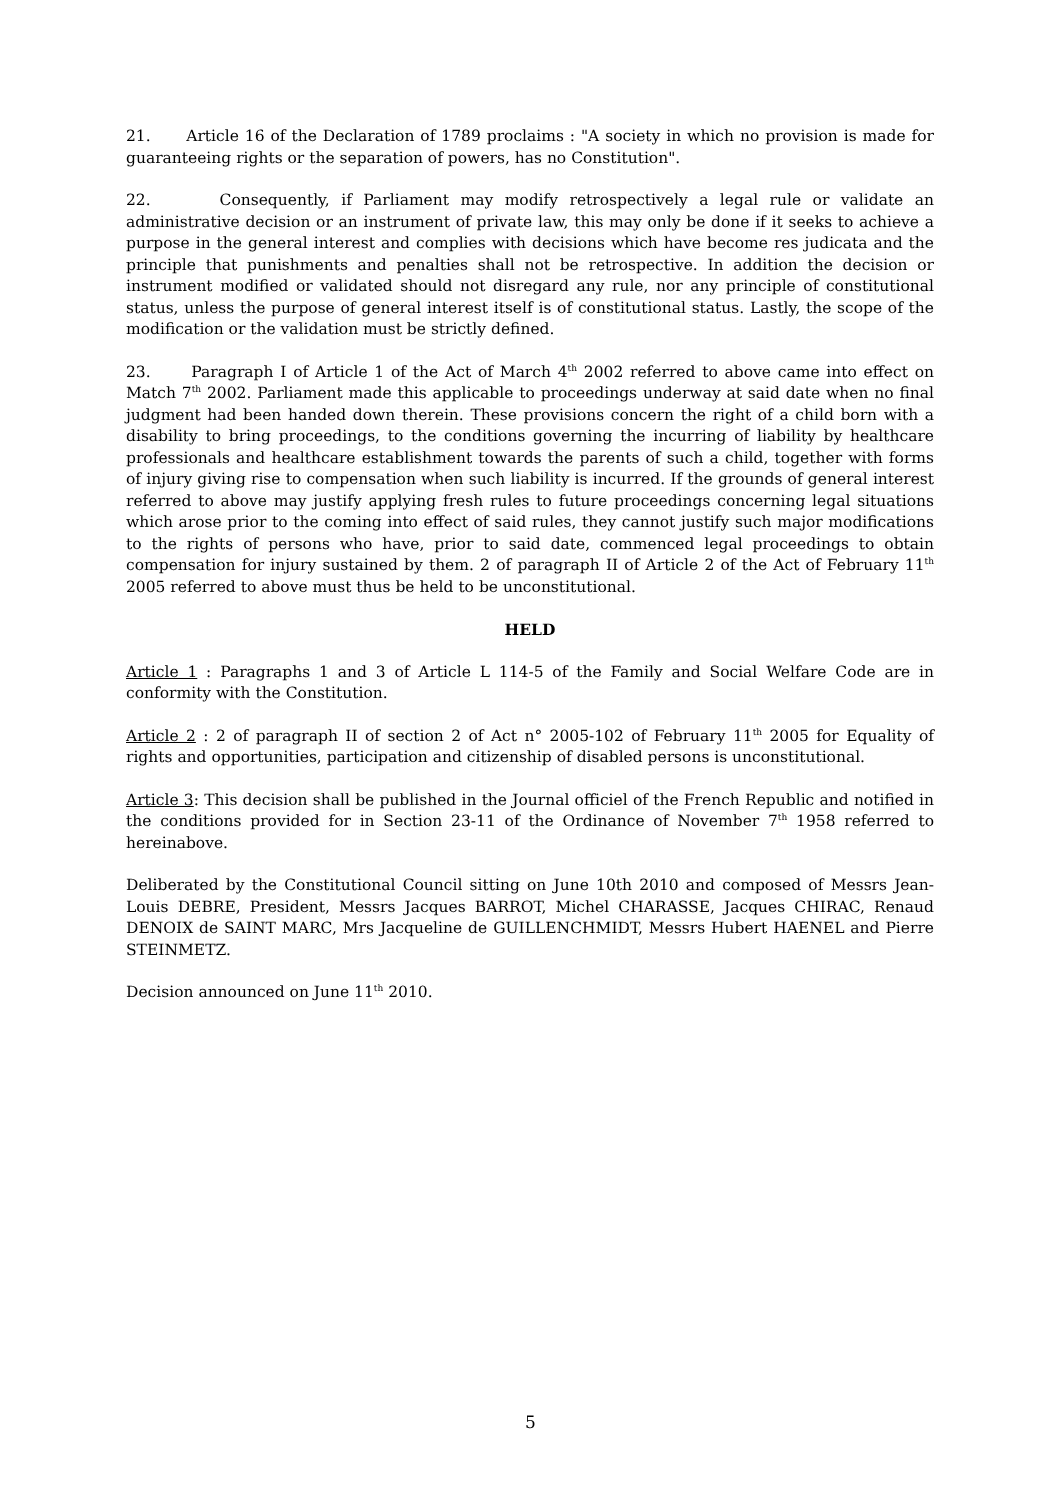21. Article 16 of the Declaration of 1789 proclaims : "A society in which no provision is made for guaranteeing rights or the separation of powers, has no Constitution".
22. Consequently, if Parliament may modify retrospectively a legal rule or validate an administrative decision or an instrument of private law, this may only be done if it seeks to achieve a purpose in the general interest and complies with decisions which have become res judicata and the principle that punishments and penalties shall not be retrospective. In addition the decision or instrument modified or validated should not disregard any rule, nor any principle of constitutional status, unless the purpose of general interest itself is of constitutional status. Lastly, the scope of the modification or the validation must be strictly defined.
23. Paragraph I of Article 1 of the Act of March 4<sup>th</sup> 2002 referred to above came into effect on Match 7<sup>th</sup> 2002. Parliament made this applicable to proceedings underway at said date when no final judgment had been handed down therein. These provisions concern the right of a child born with a disability to bring proceedings, to the conditions governing the incurring of liability by healthcare professionals and healthcare establishment towards the parents of such a child, together with forms of injury giving rise to compensation when such liability is incurred. If the grounds of general interest referred to above may justify applying fresh rules to future proceedings concerning legal situations which arose prior to the coming into effect of said rules, they cannot justify such major modifications to the rights of persons who have, prior to said date, commenced legal proceedings to obtain compensation for injury sustained by them. 2 of paragraph II of Article 2 of the Act of February 11<sup>th</sup> 2005 referred to above must thus be held to be unconstitutional.
HELD
Article 1 : Paragraphs 1 and 3 of Article L 114-5 of the Family and Social Welfare Code are in conformity with the Constitution.
Article 2 : 2 of paragraph II of section 2 of Act n° 2005-102 of February 11<sup>th</sup> 2005 for Equality of rights and opportunities, participation and citizenship of disabled persons is unconstitutional.
Article 3: This decision shall be published in the Journal officiel of the French Republic and notified in the conditions provided for in Section 23-11 of the Ordinance of November 7<sup>th</sup> 1958 referred to hereinabove.
Deliberated by the Constitutional Council sitting on June 10th 2010 and composed of Messrs Jean-Louis DEBRE, President, Messrs Jacques BARROT, Michel CHARASSE, Jacques CHIRAC, Renaud DENOIX de SAINT MARC, Mrs Jacqueline de GUILLENCHMIDT, Messrs Hubert HAENEL and Pierre STEINMETZ.
Decision announced on June 11<sup>th</sup> 2010.
5